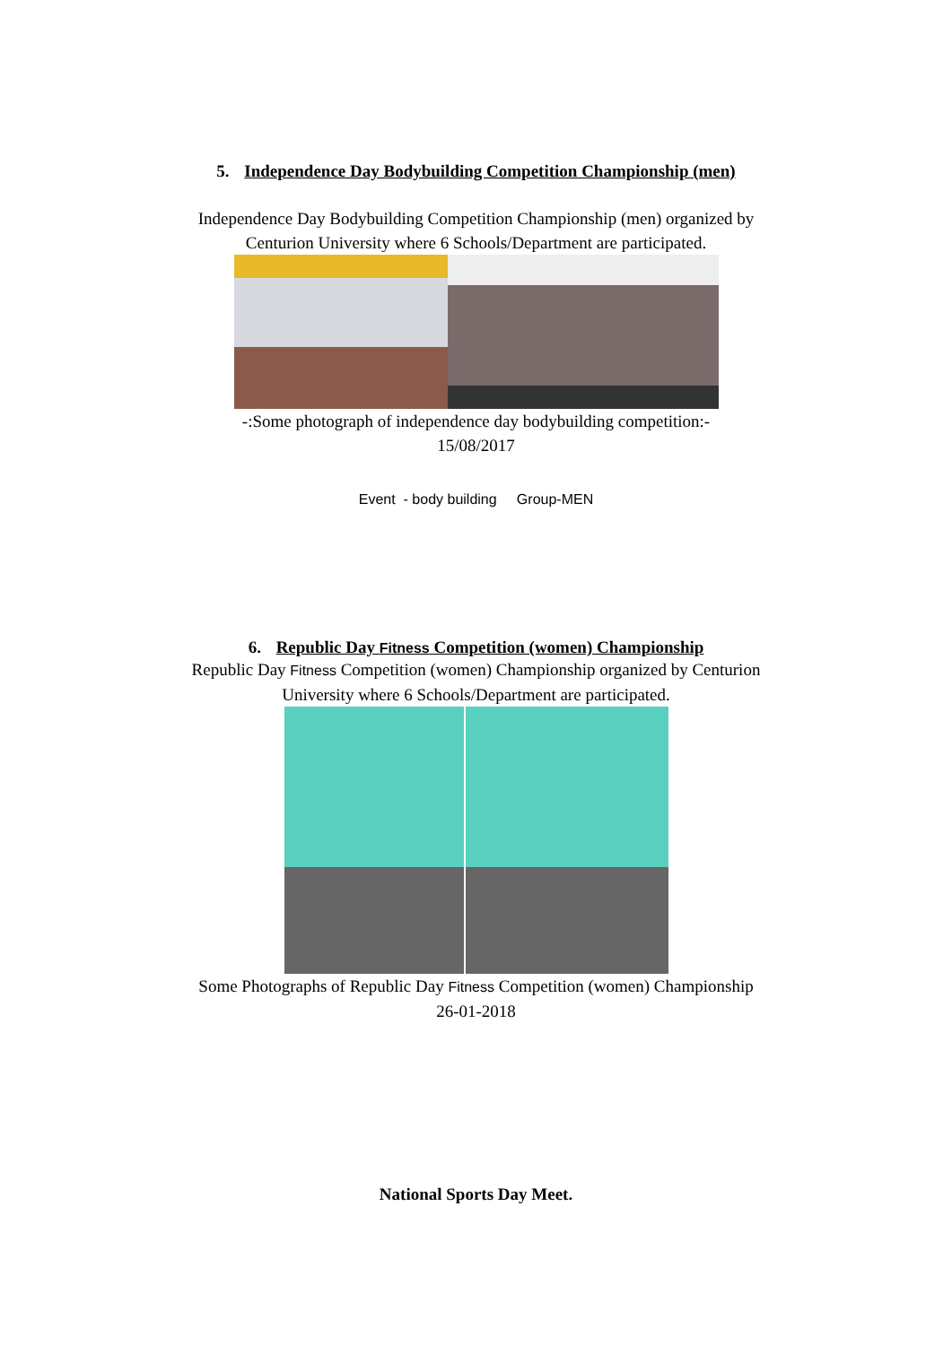5. Independence Day Bodybuilding Competition Championship (men)
Independence Day Bodybuilding Competition Championship (men) organized by
Centurion University where 6 Schools/Department are participated.
-:Some photograph of independence day bodybuilding competition:-
15/08/2017
Event - body building Group-MEN
6. Republic Day Fitness Competition (women) Championship
Republic Day Fitness Competition (women) Championship organized by Centurion
University where 6 Schools/Department are participated.
Some Photographs of Republic Day Fitness Competition (women) Championship
26-01-2018
National Sports Day Meet.